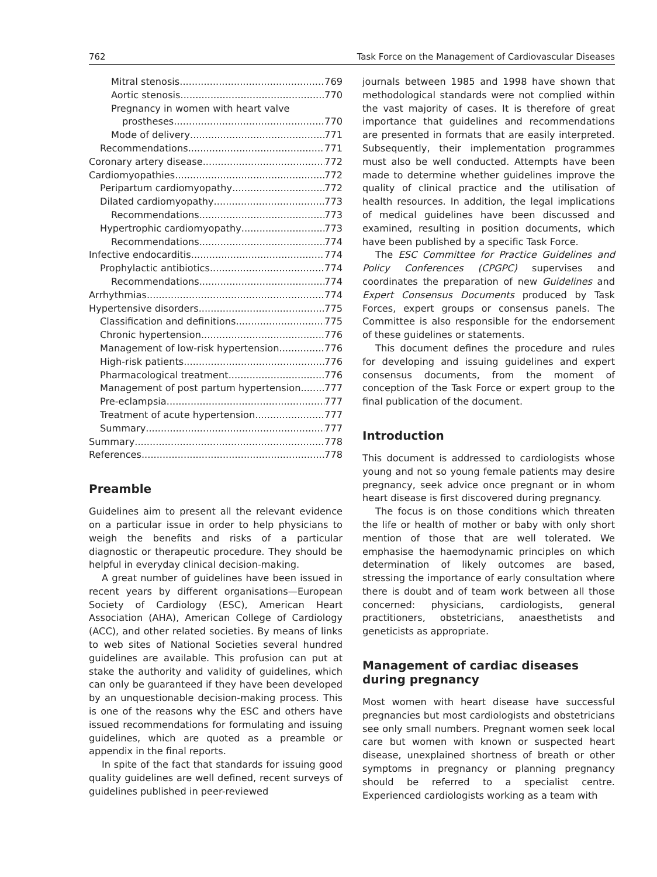762 Task Force on the Management of Cardiovascular Diseases
Mitral stenosis 769
Aortic stenosis 770
Pregnancy in women with heart valve
prostheses 770
Mode of delivery 771
Recommendations 771
Coronary artery disease 772
Cardiomyopathies 772
Peripartum cardiomyopathy 772
Dilated cardiomyopathy 773
Recommendations 773
Hypertrophic cardiomyopathy 773
Recommendations 774
Infective endocarditis 774
Prophylactic antibiotics 774
Recommendations 774
Arrhythmias 774
Hypertensive disorders 775
Classification and definitions 775
Chronic hypertension 776
Management of low-risk hypertension 776
High-risk patients 776
Pharmacological treatment 776
Management of post partum hypertension 777
Pre-eclampsia 777
Treatment of acute hypertension 777
Summary 777
Summary 778
References 778
Preamble
Guidelines aim to present all the relevant evidence on a particular issue in order to help physicians to weigh the benefits and risks of a particular diagnostic or therapeutic procedure. They should be helpful in everyday clinical decision-making.
A great number of guidelines have been issued in recent years by different organisations—European Society of Cardiology (ESC), American Heart Association (AHA), American College of Cardiology (ACC), and other related societies. By means of links to web sites of National Societies several hundred guidelines are available. This profusion can put at stake the authority and validity of guidelines, which can only be guaranteed if they have been developed by an unquestionable decision-making process. This is one of the reasons why the ESC and others have issued recommendations for formulating and issuing guidelines, which are quoted as a preamble or appendix in the final reports.
In spite of the fact that standards for issuing good quality guidelines are well defined, recent surveys of guidelines published in peer-reviewed
journals between 1985 and 1998 have shown that methodological standards were not complied within the vast majority of cases. It is therefore of great importance that guidelines and recommendations are presented in formats that are easily interpreted. Subsequently, their implementation programmes must also be well conducted. Attempts have been made to determine whether guidelines improve the quality of clinical practice and the utilisation of health resources. In addition, the legal implications of medical guidelines have been discussed and examined, resulting in position documents, which have been published by a specific Task Force.
The ESC Committee for Practice Guidelines and Policy Conferences (CPGPC) supervises and coordinates the preparation of new Guidelines and Expert Consensus Documents produced by Task Forces, expert groups or consensus panels. The Committee is also responsible for the endorsement of these guidelines or statements.
This document defines the procedure and rules for developing and issuing guidelines and expert consensus documents, from the moment of conception of the Task Force or expert group to the final publication of the document.
Introduction
This document is addressed to cardiologists whose young and not so young female patients may desire pregnancy, seek advice once pregnant or in whom heart disease is first discovered during pregnancy.
The focus is on those conditions which threaten the life or health of mother or baby with only short mention of those that are well tolerated. We emphasise the haemodynamic principles on which determination of likely outcomes are based, stressing the importance of early consultation where there is doubt and of team work between all those concerned: physicians, cardiologists, general practitioners, obstetricians, anaesthetists and geneticists as appropriate.
Management of cardiac diseases during pregnancy
Most women with heart disease have successful pregnancies but most cardiologists and obstetricians see only small numbers. Pregnant women seek local care but women with known or suspected heart disease, unexplained shortness of breath or other symptoms in pregnancy or planning pregnancy should be referred to a specialist centre. Experienced cardiologists working as a team with